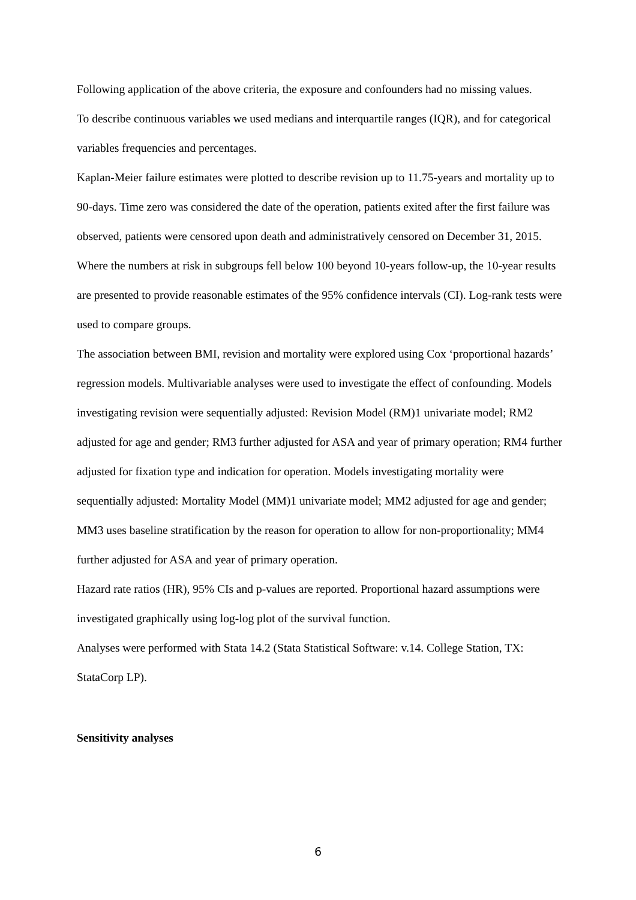Following application of the above criteria, the exposure and confounders had no missing values.
To describe continuous variables we used medians and interquartile ranges (IQR), and for categorical variables frequencies and percentages.
Kaplan-Meier failure estimates were plotted to describe revision up to 11.75-years and mortality up to 90-days. Time zero was considered the date of the operation, patients exited after the first failure was observed, patients were censored upon death and administratively censored on December 31, 2015. Where the numbers at risk in subgroups fell below 100 beyond 10-years follow-up, the 10-year results are presented to provide reasonable estimates of the 95% confidence intervals (CI). Log-rank tests were used to compare groups.
The association between BMI, revision and mortality were explored using Cox ‘proportional hazards’ regression models. Multivariable analyses were used to investigate the effect of confounding. Models investigating revision were sequentially adjusted: Revision Model (RM)1 univariate model; RM2 adjusted for age and gender; RM3 further adjusted for ASA and year of primary operation; RM4 further adjusted for fixation type and indication for operation. Models investigating mortality were sequentially adjusted: Mortality Model (MM)1 univariate model; MM2 adjusted for age and gender; MM3 uses baseline stratification by the reason for operation to allow for non-proportionality; MM4 further adjusted for ASA and year of primary operation.
Hazard rate ratios (HR), 95% CIs and p-values are reported. Proportional hazard assumptions were investigated graphically using log-log plot of the survival function.
Analyses were performed with Stata 14.2 (Stata Statistical Software: v.14. College Station, TX: StataCorp LP).
Sensitivity analyses
6